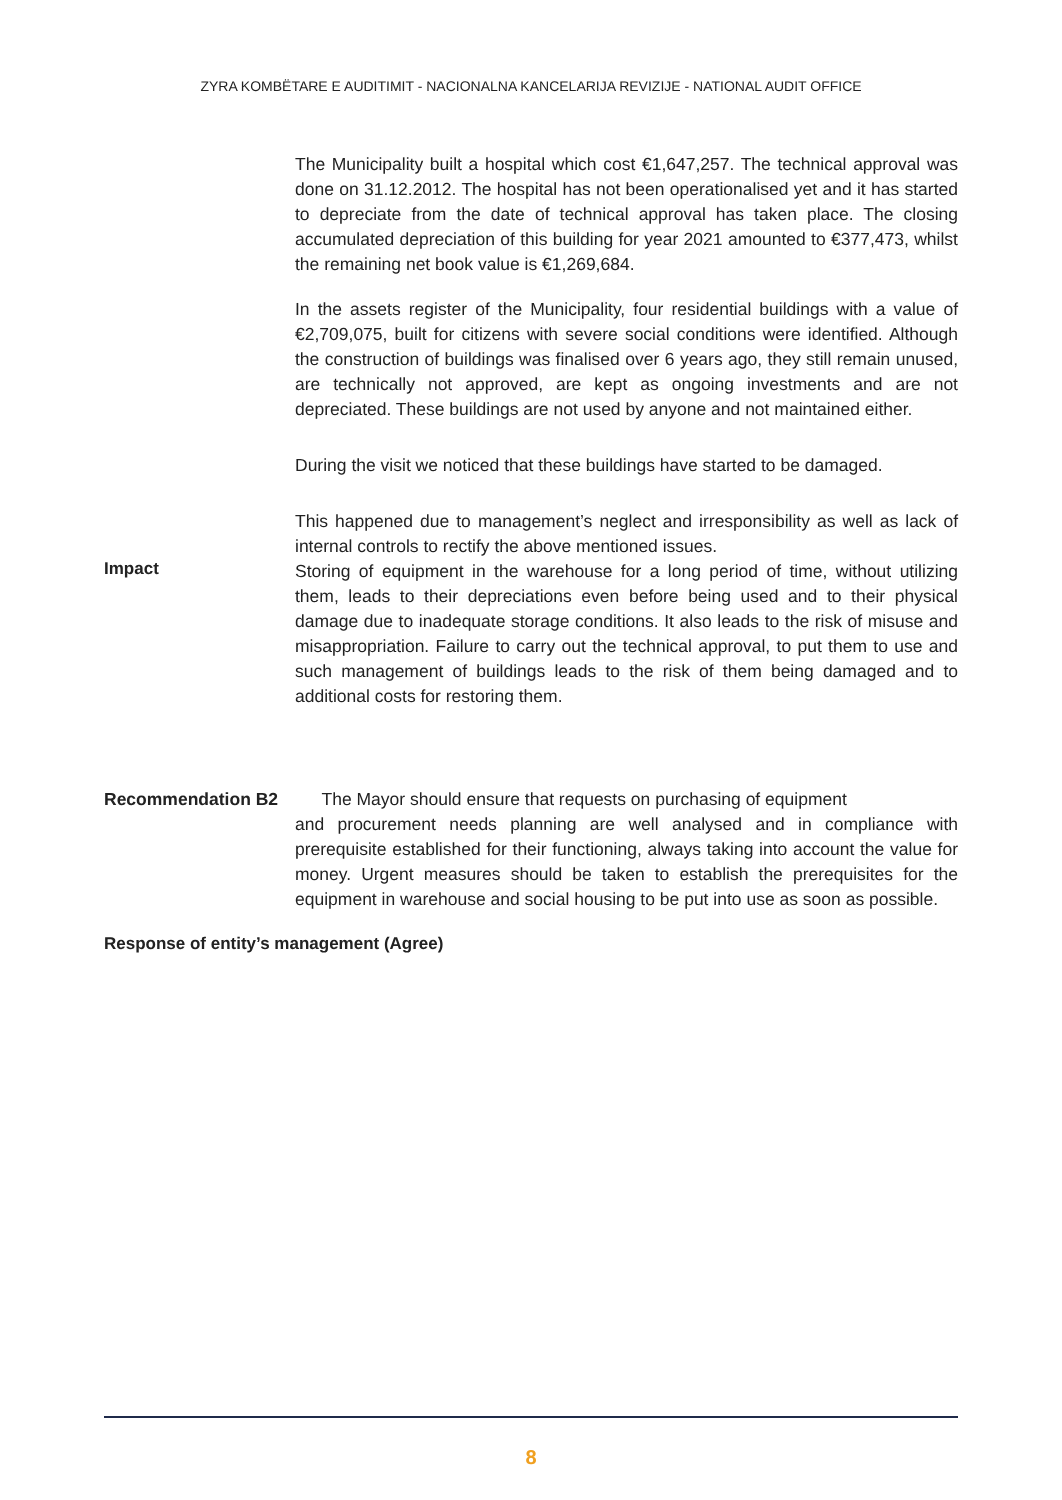ZYRA KOMBËTARE E AUDITIMIT - NACIONALNA KANCELARIJA REVIZIJE - NATIONAL AUDIT OFFICE
The Municipality built a hospital which cost €1,647,257. The technical approval was done on 31.12.2012. The hospital has not been operationalised yet and it has started to depreciate from the date of technical approval has taken place. The closing accumulated depreciation of this building for year 2021 amounted to €377,473, whilst the remaining net book value is €1,269,684.
In the assets register of the Municipality, four residential buildings with a value of €2,709,075, built for citizens with severe social conditions were identified. Although the construction of buildings was finalised over 6 years ago, they still remain unused, are technically not approved, are kept as ongoing investments and are not depreciated. These buildings are not used by anyone and not maintained either.
During the visit we noticed that these buildings have started to be damaged.
This happened due to management’s neglect and irresponsibility as well as lack of internal controls to rectify the above mentioned issues.
Impact
Storing of equipment in the warehouse for a long period of time, without utilizing them, leads to their depreciations even before being used and to their physical damage due to inadequate storage conditions. It also leads to the risk of misuse and misappropriation. Failure to carry out the technical approval, to put them to use and such management of buildings leads to the risk of them being damaged and to additional costs for restoring them.
Recommendation B2 The Mayor should ensure that requests on purchasing of equipment
and procurement needs planning are well analysed and in compliance with prerequisite established for their functioning, always taking into account the value for money. Urgent measures should be taken to establish the prerequisites for the equipment in warehouse and social housing to be put into use as soon as possible.
Response of entity’s management (Agree)
8